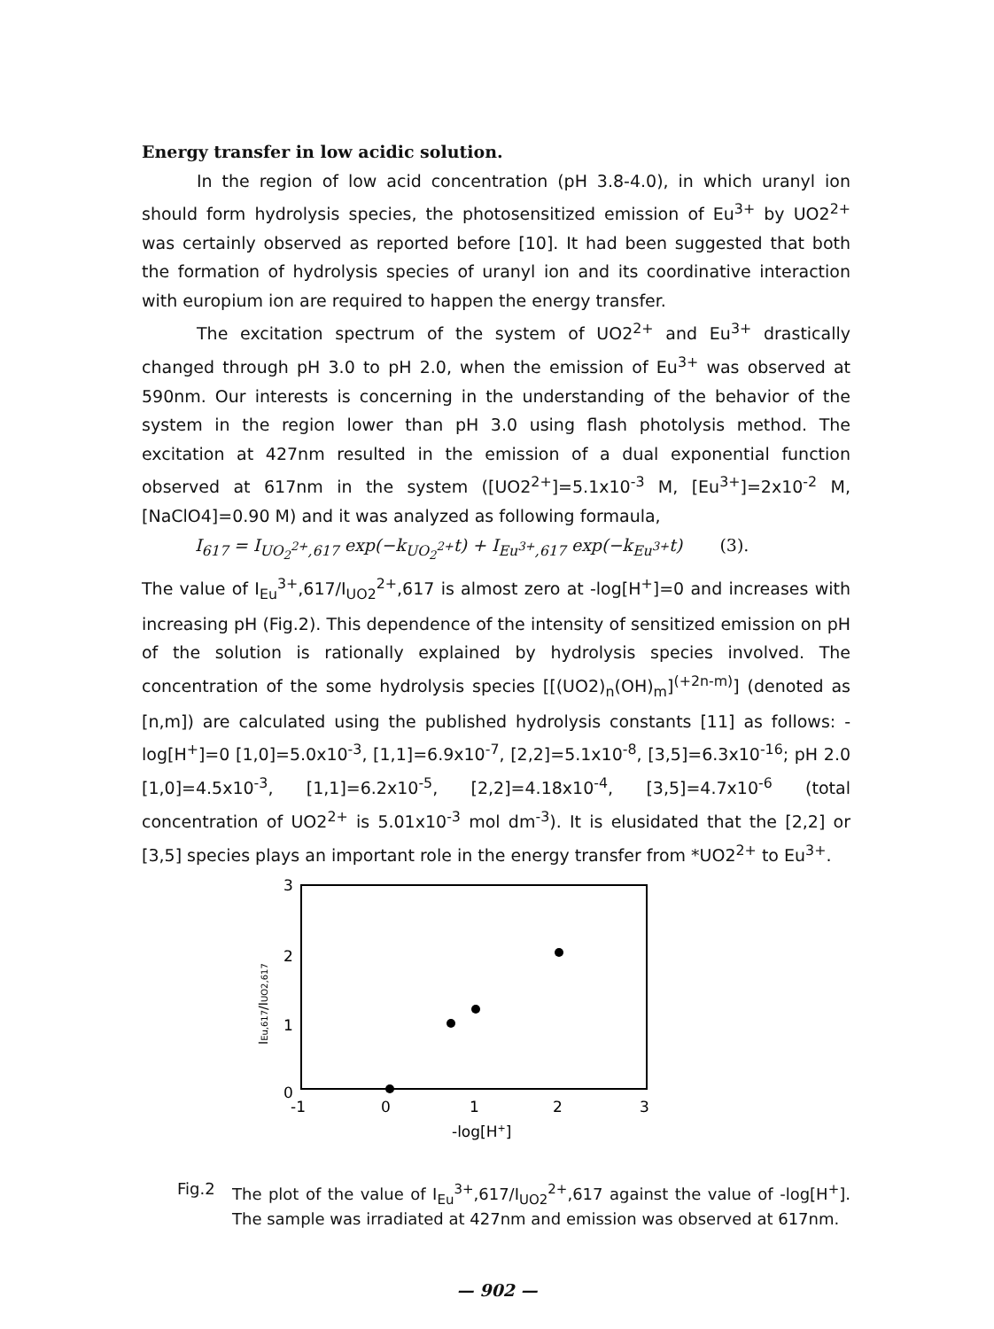Energy transfer in low acidic solution.
In the region of low acid concentration (pH 3.8-4.0), in which uranyl ion should form hydrolysis species, the photosensitized emission of Eu<sup>3+</sup> by UO2<sup>2+</sup> was certainly observed as reported before [10]. It had been suggested that both the formation of hydrolysis species of uranyl ion and its coordinative interaction with europium ion are required to happen the energy transfer.
The excitation spectrum of the system of UO2<sup>2+</sup> and Eu<sup>3+</sup> drastically changed through pH 3.0 to pH 2.0, when the emission of Eu<sup>3+</sup> was observed at 590nm. Our interests is concerning in the understanding of the behavior of the system in the region lower than pH 3.0 using flash photolysis method. The excitation at 427nm resulted in the emission of a dual exponential function observed at 617nm in the system ([UO2<sup>2+</sup>]=5.1x10<sup>-3</sup> M, [Eu<sup>3+</sup>]=2x10<sup>-2</sup> M, [NaClO4]=0.90 M) and it was analyzed as following formaula,
I<sub>617</sub> = I<sub>UO<sub>2</sub><sup>2+</sup>,617</sub> exp(−k<sub>UO<sub>2</sub><sup>2+</sup></sub>t) + I<sub>Eu<sup>3+</sup>,617</sub> exp(−k<sub>Eu<sup>3+</sup></sub>t) (3).
The value of I<sub>Eu</sub><sup>3+</sup>,617/I<sub>UO2</sub><sup>2+</sup>,617 is almost zero at -log[H<sup>+</sup>]=0 and increases with increasing pH (Fig.2). This dependence of the intensity of sensitized emission on pH of the solution is rationally explained by hydrolysis species involved. The concentration of the some hydrolysis species [[(UO2)<sub>n</sub>(OH)<sub>m</sub>]<sup>(+2n-m)</sup>] (denoted as [n,m]) are calculated using the published hydrolysis constants [11] as follows: -log[H<sup>+</sup>]=0 [1,0]=5.0x10<sup>-3</sup>, [1,1]=6.9x10<sup>-7</sup>, [2,2]=5.1x10<sup>-8</sup>, [3,5]=6.3x10<sup>-16</sup>; pH 2.0 [1,0]=4.5x10<sup>-3</sup>, [1,1]=6.2x10<sup>-5</sup>, [2,2]=4.18x10<sup>-4</sup>, [3,5]=4.7x10<sup>-6</sup> (total concentration of UO2<sup>2+</sup> is 5.01x10<sup>-3</sup> mol dm<sup>-3</sup>). It is elusidated that the [2,2] or [3,5] species plays an important role in the energy transfer from *UO2<sup>2+</sup> to Eu<sup>3+</sup>.
3
2
1
0
-1
0
1
2
3
-log[H+]
IEu,617/IUO2,617
Fig.2 The plot of the value of I<sub>Eu</sub><sup>3+</sup>,617/I<sub>UO2</sub><sup>2+</sup>,617 against the value of -log[H<sup>+</sup>]. The sample was irradiated at 427nm and emission was observed at 617nm.
— 902 —